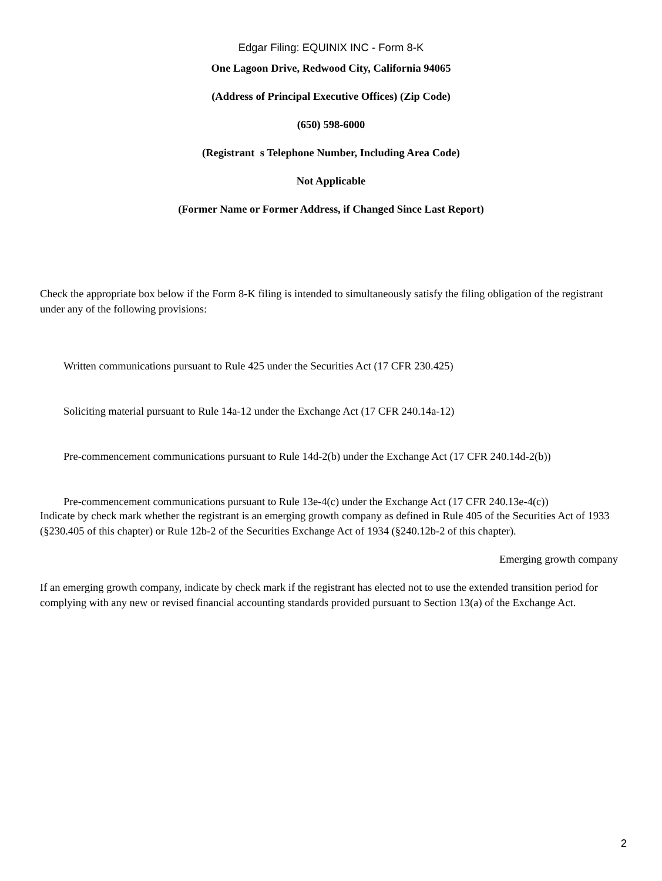Edgar Filing: EQUINIX INC - Form 8-K
One Lagoon Drive, Redwood City, California 94065
(Address of Principal Executive Offices) (Zip Code)
(650) 598-6000
(Registrant s Telephone Number, Including Area Code)
Not Applicable
(Former Name or Former Address, if Changed Since Last Report)
Check the appropriate box below if the Form 8-K filing is intended to simultaneously satisfy the filing obligation of the registrant under any of the following provisions:
Written communications pursuant to Rule 425 under the Securities Act (17 CFR 230.425)
Soliciting material pursuant to Rule 14a-12 under the Exchange Act (17 CFR 240.14a-12)
Pre-commencement communications pursuant to Rule 14d-2(b) under the Exchange Act (17 CFR 240.14d-2(b))
Pre-commencement communications pursuant to Rule 13e-4(c) under the Exchange Act (17 CFR 240.13e-4(c))
Indicate by check mark whether the registrant is an emerging growth company as defined in Rule 405 of the Securities Act of 1933 (§230.405 of this chapter) or Rule 12b-2 of the Securities Exchange Act of 1934 (§240.12b-2 of this chapter).
Emerging growth company
If an emerging growth company, indicate by check mark if the registrant has elected not to use the extended transition period for complying with any new or revised financial accounting standards provided pursuant to Section 13(a) of the Exchange Act.
2